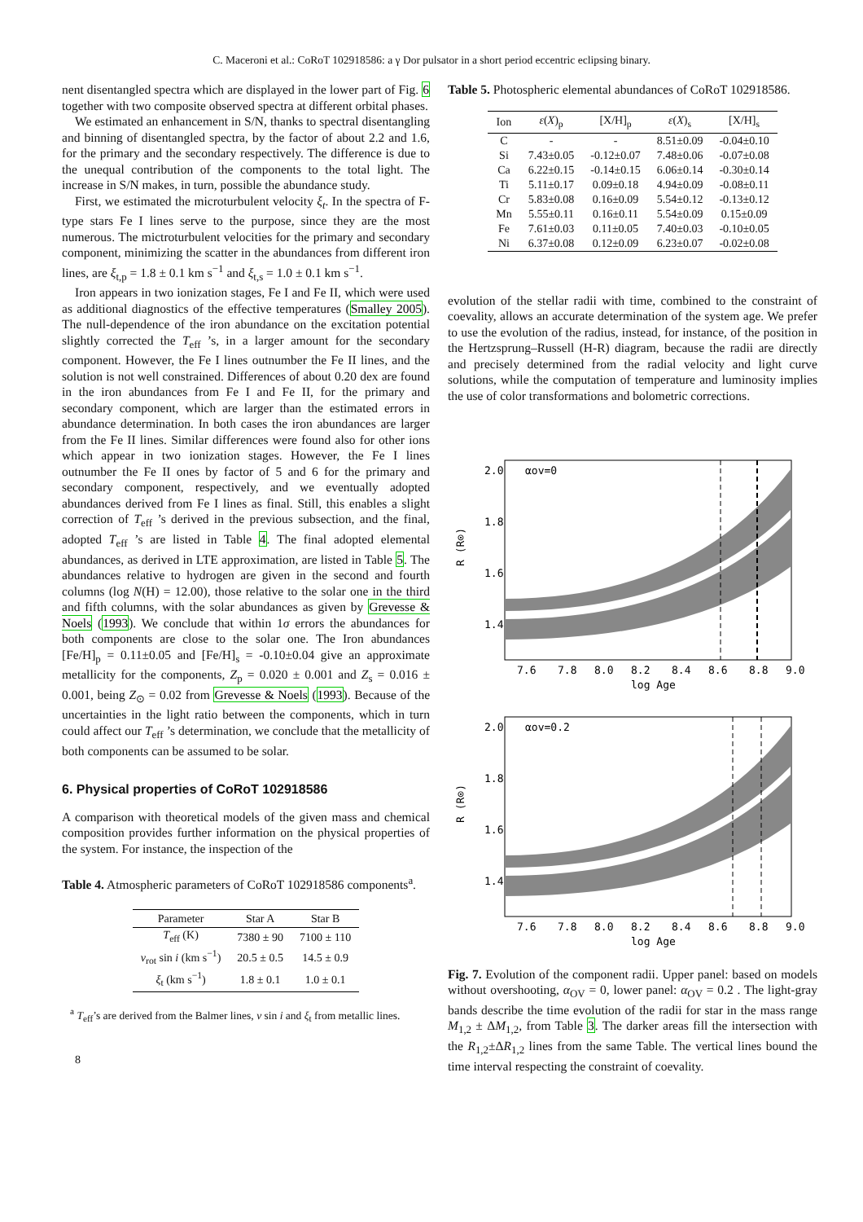C. Maceroni et al.: CoRoT 102918586: a γ Dor pulsator in a short period eccentric eclipsing binary.
nent disentangled spectra which are displayed in the lower part of Fig. 6 together with two composite observed spectra at different orbital phases.
We estimated an enhancement in S/N, thanks to spectral disentangling and binning of disentangled spectra, by the factor of about 2.2 and 1.6, for the primary and the secondary respectively. The difference is due to the unequal contribution of the components to the total light. The increase in S/N makes, in turn, possible the abundance study.
First, we estimated the microturbulent velocity ξ<sub>t</sub>. In the spectra of F-type stars Fe I lines serve to the purpose, since they are the most numerous. The mictroturbulent velocities for the primary and secondary component, minimizing the scatter in the abundances from different iron lines, are ξ<sub>t,p</sub> = 1.8 ± 0.1 km s<sup>−1</sup> and ξ<sub>t,s</sub> = 1.0 ± 0.1 km s<sup>−1</sup>.
Iron appears in two ionization stages, Fe I and Fe II, which were used as additional diagnostics of the effective temperatures (Smalley 2005). The null-dependence of the iron abundance on the excitation potential slightly corrected the T<sub>eff</sub> ’s, in a larger amount for the secondary component. However, the Fe I lines outnumber the Fe II lines, and the solution is not well constrained. Differences of about 0.20 dex are found in the iron abundances from Fe I and Fe II, for the primary and secondary component, which are larger than the estimated errors in abundance determination. In both cases the iron abundances are larger from the Fe II lines. Similar differences were found also for other ions which appear in two ionization stages. However, the Fe I lines outnumber the Fe II ones by factor of 5 and 6 for the primary and secondary component, respectively, and we eventually adopted abundances derived from Fe I lines as final. Still, this enables a slight correction of T<sub>eff</sub> ’s derived in the previous subsection, and the final, adopted T<sub>eff</sub> ’s are listed in Table 4. The final adopted elemental abundances, as derived in LTE approximation, are listed in Table 5. The abundances relative to hydrogen are given in the second and fourth columns (log N(H) = 12.00), those relative to the solar one in the third and fifth columns, with the solar abundances as given by Grevesse & Noels (1993). We conclude that within 1σ errors the abundances for both components are close to the solar one. The Iron abundances [Fe/H]<sub>p</sub> = 0.11±0.05 and [Fe/H]<sub>s</sub> = -0.10±0.04 give an approximate metallicity for the components, Z<sub>p</sub> = 0.020 ± 0.001 and Z<sub>s</sub> = 0.016 ± 0.001, being Z<sub>⊙</sub> = 0.02 from Grevesse & Noels (1993). Because of the uncertainties in the light ratio between the components, which in turn could affect our T<sub>eff</sub> ’s determination, we conclude that the metallicity of both components can be assumed to be solar.
6. Physical properties of CoRoT 102918586
A comparison with theoretical models of the given mass and chemical composition provides further information on the physical properties of the system. For instance, the inspection of the
Table 4. Atmospheric parameters of CoRoT 102918586 components<sup>a</sup>.
| Parameter | Star A | Star B |
| --- | --- | --- |
| T<sub>eff</sub> (K) | 7380 ± 90 | 7100 ± 110 |
| v<sub>rot</sub> sin i (km s<sup>−1</sup>) | 20.5 ± 0.5 | 14.5 ± 0.9 |
| ξ<sub>t</sub> (km s<sup>−1</sup>) | 1.8 ± 0.1 | 1.0 ± 0.1 |
<sup>a</sup> T<sub>eff</sub>’s are derived from the Balmer lines, v sin i and ξ<sub>t</sub> from metallic lines.
8
Table 5. Photospheric elemental abundances of CoRoT 102918586.
| Ion | ε ( X )<sub>p</sub> | [X/H]<sub>p</sub> | ε ( X )<sub>s</sub> | [X/H]<sub>s</sub> |
| --- | --- | --- | --- | --- |
| C | - | - | 8.51±0.09 | -0.04±0.10 |
| Si | 7.43±0.05 | -0.12±0.07 | 7.48±0.06 | -0.07±0.08 |
| Ca | 6.22±0.15 | -0.14±0.15 | 6.06±0.14 | -0.30±0.14 |
| Ti | 5.11±0.17 | 0.09±0.18 | 4.94±0.09 | -0.08±0.11 |
| Cr | 5.83±0.08 | 0.16±0.09 | 5.54±0.12 | -0.13±0.12 |
| Mn | 5.55±0.11 | 0.16±0.11 | 5.54±0.09 | 0.15±0.09 |
| Fe | 7.61±0.03 | 0.11±0.05 | 7.40±0.03 | -0.10±0.05 |
| Ni | 6.37±0.08 | 0.12±0.09 | 6.23±0.07 | -0.02±0.08 |
evolution of the stellar radii with time, combined to the constraint of coevality, allows an accurate determination of the system age. We prefer to use the evolution of the radius, instead, for instance, of the position in the Hertzsprung–Russell (H-R) diagram, because the radii are directly and precisely determined from the radial velocity and light curve solutions, while the computation of temperature and luminosity implies the use of color transformations and bolometric corrections.
αov=0
2.0
1.8
1.6
1.4
R (R⊙)
7.6
7.8
8.0
8.2
8.4
8.6
8.8
9.0
log Age
αov=0.2
2.0
1.8
1.6
1.4
R (R⊙)
7.6
7.8
8.0
8.2
8.4
8.6
8.8
9.0
log Age
Fig. 7. Evolution of the component radii. Upper panel: based on models without overshooting, α<sub>OV</sub> = 0, lower panel: α<sub>OV</sub> = 0.2 . The light-gray bands describe the time evolution of the radii for star in the mass range M<sub>1,2</sub> ± ΔM<sub>1,2</sub>, from Table 3. The darker areas fill the intersection with the R<sub>1,2</sub>±ΔR<sub>1,2</sub> lines from the same Table. The vertical lines bound the time interval respecting the constraint of coevality.